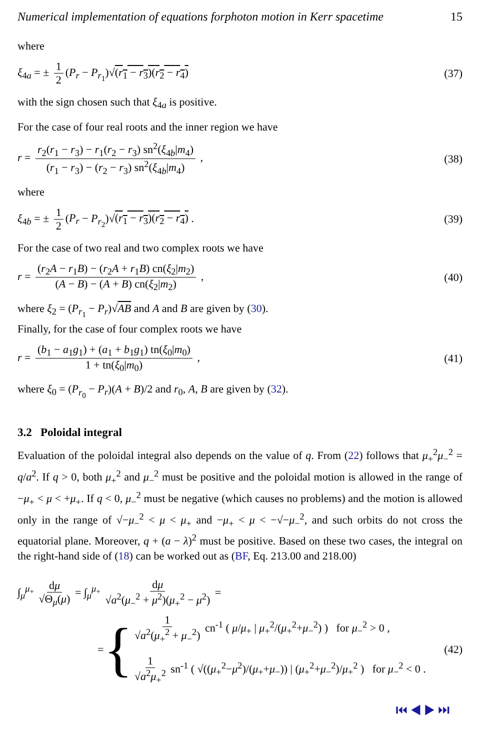Numerical implementation of equations forphoton motion in Kerr spacetime 15
where
ξ<sub>4a</sub> = ± 1 2 (P<sub>r</sub> − P<sub>r<sub>1</sub></sub>)√(r<sub>1</sub> − r<sub>3</sub>)(r<sub>2</sub> − r<sub>4</sub>) (37)
with the sign chosen such that ξ<sub>4a</sub> is positive.
For the case of four real roots and the inner region we have
r = r<sub>2</sub>(r<sub>1</sub> − r<sub>3</sub>) − r<sub>1</sub>(r<sub>2</sub> − r<sub>3</sub>) sn<sup>2</sup>(ξ<sub>4b</sub>|m<sub>4</sub>) (r<sub>1</sub> − r<sub>3</sub>) − (r<sub>2</sub> − r<sub>3</sub>) sn<sup>2</sup>(ξ<sub>4b</sub>|m<sub>4</sub>) , (38)
where
ξ<sub>4b</sub> = ± 1 2 (P<sub>r</sub> − P<sub>r<sub>2</sub></sub>)√(r<sub>1</sub> − r<sub>3</sub>)(r<sub>2</sub> − r<sub>4</sub>) . (39)
For the case of two real and two complex roots we have
r = (r<sub>2</sub>A − r<sub>1</sub>B) − (r<sub>2</sub>A + r<sub>1</sub>B) cn(ξ<sub>2</sub>|m<sub>2</sub>) (A − B) − (A + B) cn(ξ<sub>2</sub>|m<sub>2</sub>) , (40)
where ξ<sub>2</sub> = (P<sub>r<sub>1</sub></sub> − P<sub>r</sub>)√AB and A and B are given by (30).
Finally, for the case of four complex roots we have
r = (b<sub>1</sub> − a<sub>1</sub>g<sub>1</sub>) + (a<sub>1</sub> + b<sub>1</sub>g<sub>1</sub>) tn(ξ<sub>0</sub>|m<sub>0</sub>) 1 + tn(ξ<sub>0</sub>|m<sub>0</sub>) , (41)
where ξ<sub>0</sub> = (P<sub>r<sub>0</sub></sub> − P<sub>r</sub>)(A + B)/2 and r<sub>0</sub>, A, B are given by (32).
3.2 Poloidal integral
Evaluation of the poloidal integral also depends on the value of q. From (22) follows that μ<sub>+</sub><sup>2</sup>μ<sub>−</sub><sup>2</sup> = q/a<sup>2</sup>. If q > 0, both μ<sub>+</sub><sup>2</sup> and μ<sub>−</sub><sup>2</sup> must be positive and the poloidal motion is allowed in the range of −μ<sub>+</sub> < μ < +μ<sub>+</sub>. If q < 0, μ<sub>−</sub><sup>2</sup> must be negative (which causes no problems) and the motion is allowed only in the range of √−μ<sub>−</sub><sup>2</sup> < μ < μ<sub>+</sub> and −μ<sub>+</sub> < μ < −√−μ<sub>−</sub><sup>2</sup>, and such orbits do not cross the equatorial plane. Moreover, q + (a − λ)<sup>2</sup> must be positive. Based on these two cases, the integral on the right-hand side of (18) can be worked out as (BF, Eq. 213.00 and 218.00)
∫<sub>μ</sub><sup>μ<sub>+</sub></sup> dμ √Θ<sub>μ</sub>(μ) = ∫<sub>μ</sub><sup>μ<sub>+</sub></sup> dμ √a<sup>2</sup>(μ<sub>−</sub><sup>2</sup> + μ<sup>2</sup>)(μ<sub>+</sub><sup>2</sup> − μ<sup>2</sup>) =
= {
1 √a<sup>2</sup>(μ<sub>+</sub><sup>2</sup> + μ<sub>−</sub><sup>2</sup>) cn<sup>-1</sup> ( μ/μ<sub>+</sub> | μ<sub>+</sub><sup>2</sup>/(μ<sub>+</sub><sup>2</sup>+μ<sub>−</sub><sup>2</sup>) ) for μ<sub>−</sub><sup>2</sup> > 0 ,
1 √a<sup>2</sup>μ<sub>+</sub><sup>2</sup> sn<sup>-1</sup> ( √((μ<sub>+</sub><sup>2</sup>−μ<sup>2</sup>)/(μ<sub>+</sub>+μ<sub>−</sub>)) | (μ<sub>+</sub><sup>2</sup>+μ<sub>−</sub><sup>2</sup>)/μ<sub>+</sub><sup>2</sup> ) for μ<sub>−</sub><sup>2</sup> < 0 .
(42)
⏮ ◀ ▶ ⏭